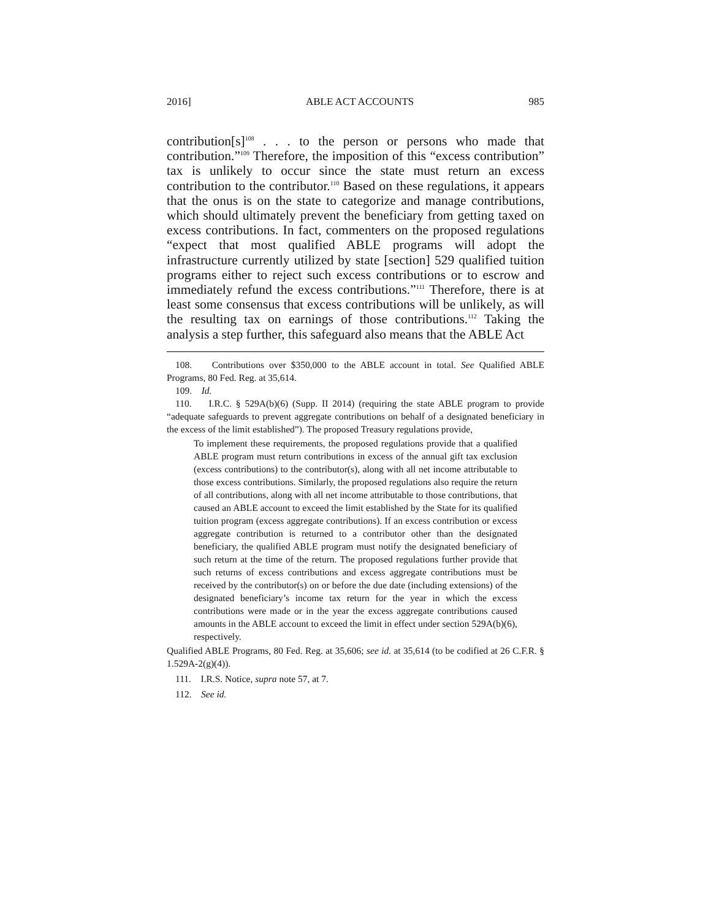2016] ABLE ACT ACCOUNTS 985
contribution[s]<sup>108</sup> . . . to the person or persons who made that contribution.”<sup>109</sup> Therefore, the imposition of this “excess contribution” tax is unlikely to occur since the state must return an excess contribution to the contributor.<sup>110</sup> Based on these regulations, it appears that the onus is on the state to categorize and manage contributions, which should ultimately prevent the beneficiary from getting taxed on excess contributions. In fact, commenters on the proposed regulations “expect that most qualified ABLE programs will adopt the infrastructure currently utilized by state [section] 529 qualified tuition programs either to reject such excess contributions or to escrow and immediately refund the excess contributions.”<sup>111</sup> Therefore, there is at least some consensus that excess contributions will be unlikely, as will the resulting tax on earnings of those contributions.<sup>112</sup> Taking the analysis a step further, this safeguard also means that the ABLE Act
108. Contributions over $350,000 to the ABLE account in total. See Qualified ABLE Programs, 80 Fed. Reg. at 35,614.
109. Id.
110. I.R.C. § 529A(b)(6) (Supp. II 2014) (requiring the state ABLE program to provide “adequate safeguards to prevent aggregate contributions on behalf of a designated beneficiary in the excess of the limit established”). The proposed Treasury regulations provide,
To implement these requirements, the proposed regulations provide that a qualified ABLE program must return contributions in excess of the annual gift tax exclusion (excess contributions) to the contributor(s), along with all net income attributable to those excess contributions. Similarly, the proposed regulations also require the return of all contributions, along with all net income attributable to those contributions, that caused an ABLE account to exceed the limit established by the State for its qualified tuition program (excess aggregate contributions). If an excess contribution or excess aggregate contribution is returned to a contributor other than the designated beneficiary, the qualified ABLE program must notify the designated beneficiary of such return at the time of the return. The proposed regulations further provide that such returns of excess contributions and excess aggregate contributions must be received by the contributor(s) on or before the due date (including extensions) of the designated beneficiary’s income tax return for the year in which the excess contributions were made or in the year the excess aggregate contributions caused amounts in the ABLE account to exceed the limit in effect under section 529A(b)(6), respectively.
Qualified ABLE Programs, 80 Fed. Reg. at 35,606; see id. at 35,614 (to be codified at 26 C.F.R. § 1.529A-2(g)(4)).
111. I.R.S. Notice, supra note 57, at 7.
112. See id.